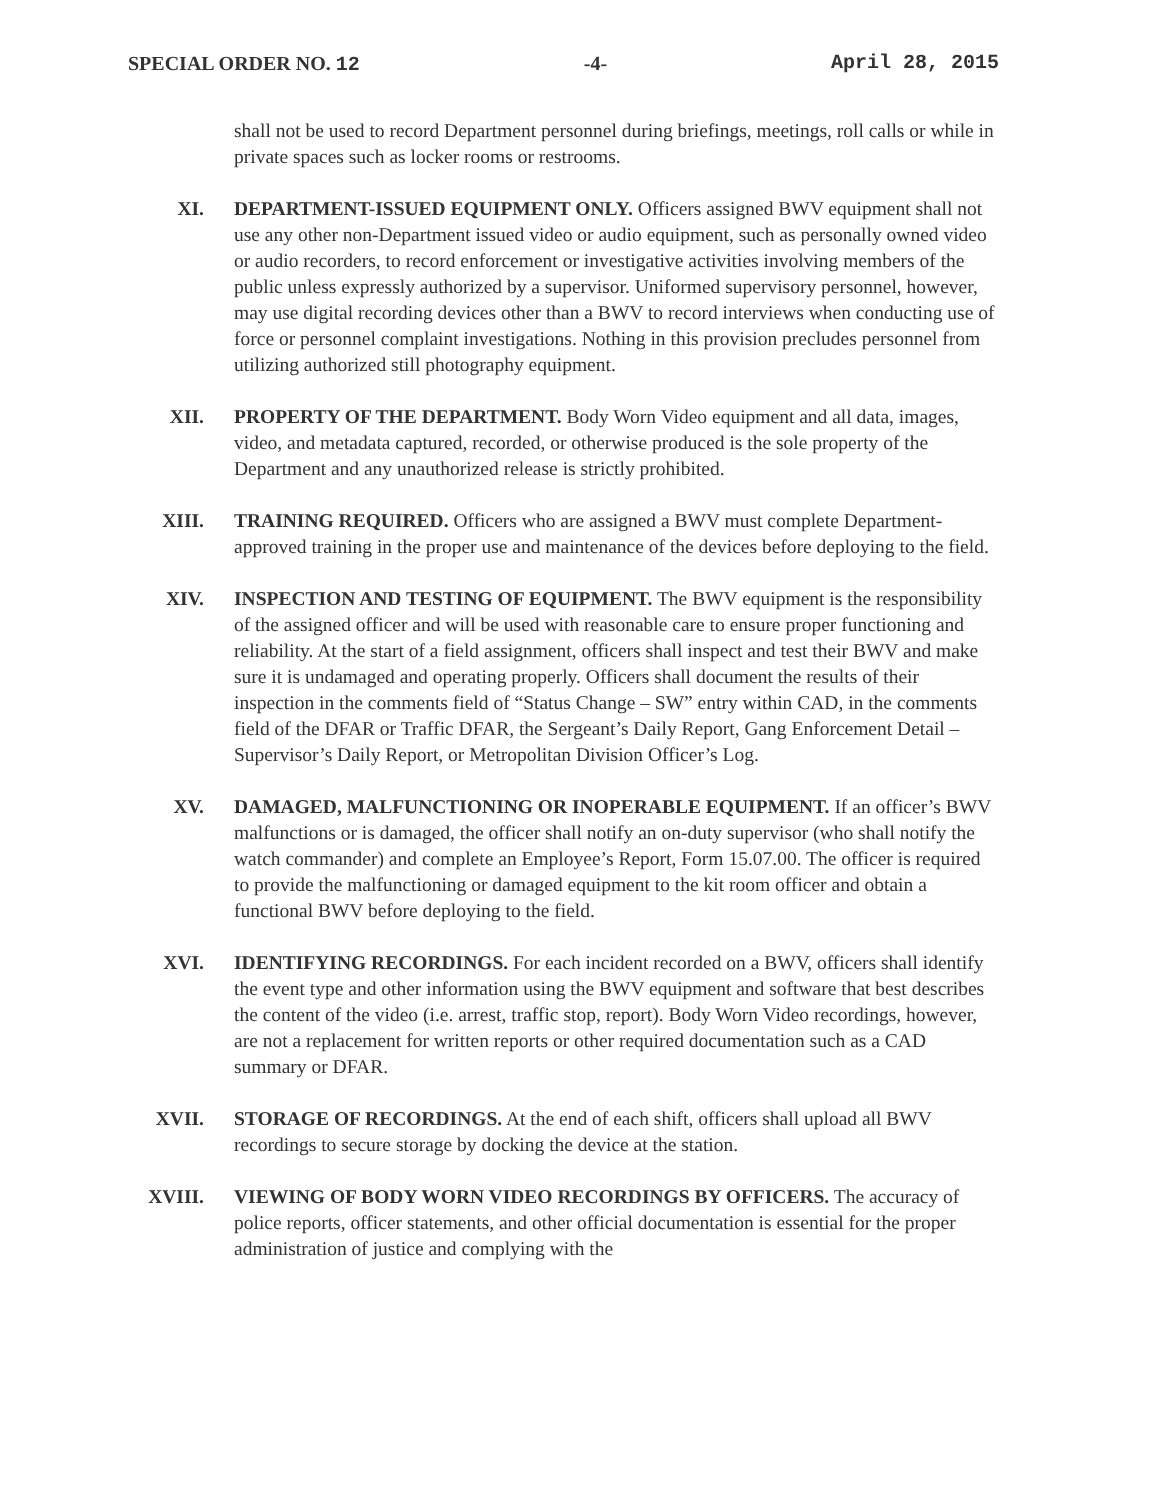SPECIAL ORDER NO. 12 -4- April 28, 2015
shall not be used to record Department personnel during briefings, meetings, roll calls or while in private spaces such as locker rooms or restrooms.
XI. DEPARTMENT-ISSUED EQUIPMENT ONLY. Officers assigned BWV equipment shall not use any other non-Department issued video or audio equipment, such as personally owned video or audio recorders, to record enforcement or investigative activities involving members of the public unless expressly authorized by a supervisor. Uniformed supervisory personnel, however, may use digital recording devices other than a BWV to record interviews when conducting use of force or personnel complaint investigations. Nothing in this provision precludes personnel from utilizing authorized still photography equipment.
XII. PROPERTY OF THE DEPARTMENT. Body Worn Video equipment and all data, images, video, and metadata captured, recorded, or otherwise produced is the sole property of the Department and any unauthorized release is strictly prohibited.
XIII. TRAINING REQUIRED. Officers who are assigned a BWV must complete Department-approved training in the proper use and maintenance of the devices before deploying to the field.
XIV. INSPECTION AND TESTING OF EQUIPMENT. The BWV equipment is the responsibility of the assigned officer and will be used with reasonable care to ensure proper functioning and reliability. At the start of a field assignment, officers shall inspect and test their BWV and make sure it is undamaged and operating properly. Officers shall document the results of their inspection in the comments field of “Status Change – SW” entry within CAD, in the comments field of the DFAR or Traffic DFAR, the Sergeant’s Daily Report, Gang Enforcement Detail – Supervisor’s Daily Report, or Metropolitan Division Officer’s Log.
XV. DAMAGED, MALFUNCTIONING OR INOPERABLE EQUIPMENT. If an officer’s BWV malfunctions or is damaged, the officer shall notify an on-duty supervisor (who shall notify the watch commander) and complete an Employee’s Report, Form 15.07.00. The officer is required to provide the malfunctioning or damaged equipment to the kit room officer and obtain a functional BWV before deploying to the field.
XVI. IDENTIFYING RECORDINGS. For each incident recorded on a BWV, officers shall identify the event type and other information using the BWV equipment and software that best describes the content of the video (i.e. arrest, traffic stop, report). Body Worn Video recordings, however, are not a replacement for written reports or other required documentation such as a CAD summary or DFAR.
XVII. STORAGE OF RECORDINGS. At the end of each shift, officers shall upload all BWV recordings to secure storage by docking the device at the station.
XVIII. VIEWING OF BODY WORN VIDEO RECORDINGS BY OFFICERS. The accuracy of police reports, officer statements, and other official documentation is essential for the proper administration of justice and complying with the